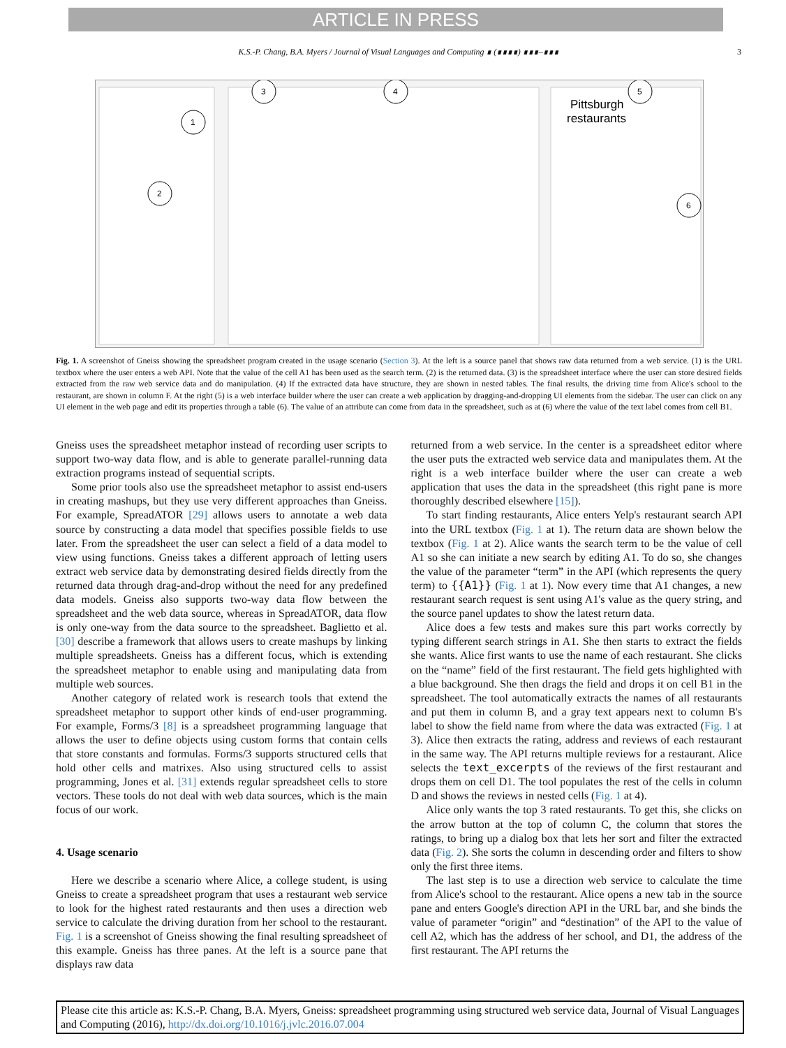ARTICLE IN PRESS
K.S.-P. Chang, B.A. Myers / Journal of Visual Languages and Computing ∎ (∎∎∎∎) ∎∎∎–∎∎∎ 3
Pittsburgh
restaurants
1
2
3
4
5
6
Fig. 1. A screenshot of Gneiss showing the spreadsheet program created in the usage scenario (Section 3). At the left is a source panel that shows raw data returned from a web service. (1) is the URL textbox where the user enters a web API. Note that the value of the cell A1 has been used as the search term. (2) is the returned data. (3) is the spreadsheet interface where the user can store desired fields extracted from the raw web service data and do manipulation. (4) If the extracted data have structure, they are shown in nested tables. The final results, the driving time from Alice's school to the restaurant, are shown in column F. At the right (5) is a web interface builder where the user can create a web application by dragging-and-dropping UI elements from the sidebar. The user can click on any UI element in the web page and edit its properties through a table (6). The value of an attribute can come from data in the spreadsheet, such as at (6) where the value of the text label comes from cell B1.
Gneiss uses the spreadsheet metaphor instead of recording user scripts to support two-way data flow, and is able to generate parallel-running data extraction programs instead of sequential scripts.
Some prior tools also use the spreadsheet metaphor to assist end-users in creating mashups, but they use very different approaches than Gneiss. For example, SpreadATOR [29] allows users to annotate a web data source by constructing a data model that specifies possible fields to use later. From the spreadsheet the user can select a field of a data model to view using functions. Gneiss takes a different approach of letting users extract web service data by demonstrating desired fields directly from the returned data through drag-and-drop without the need for any predefined data models. Gneiss also supports two-way data flow between the spreadsheet and the web data source, whereas in SpreadATOR, data flow is only one-way from the data source to the spreadsheet. Baglietto et al. [30] describe a framework that allows users to create mashups by linking multiple spreadsheets. Gneiss has a different focus, which is extending the spreadsheet metaphor to enable using and manipulating data from multiple web sources.
Another category of related work is research tools that extend the spreadsheet metaphor to support other kinds of end-user programming. For example, Forms/3 [8] is a spreadsheet programming language that allows the user to define objects using custom forms that contain cells that store constants and formulas. Forms/3 supports structured cells that hold other cells and matrixes. Also using structured cells to assist programming, Jones et al. [31] extends regular spreadsheet cells to store vectors. These tools do not deal with web data sources, which is the main focus of our work.
4. Usage scenario
Here we describe a scenario where Alice, a college student, is using Gneiss to create a spreadsheet program that uses a restaurant web service to look for the highest rated restaurants and then uses a direction web service to calculate the driving duration from her school to the restaurant. Fig. 1 is a screenshot of Gneiss showing the final resulting spreadsheet of this example. Gneiss has three panes. At the left is a source pane that displays raw data
returned from a web service. In the center is a spreadsheet editor where the user puts the extracted web service data and manipulates them. At the right is a web interface builder where the user can create a web application that uses the data in the spreadsheet (this right pane is more thoroughly described elsewhere [15]).
To start finding restaurants, Alice enters Yelp's restaurant search API into the URL textbox (Fig. 1 at 1). The return data are shown below the textbox (Fig. 1 at 2). Alice wants the search term to be the value of cell A1 so she can initiate a new search by editing A1. To do so, she changes the value of the parameter “term” in the API (which represents the query term) to {{A1}} (Fig. 1 at 1). Now every time that A1 changes, a new restaurant search request is sent using A1's value as the query string, and the source panel updates to show the latest return data.
Alice does a few tests and makes sure this part works correctly by typing different search strings in A1. She then starts to extract the fields she wants. Alice first wants to use the name of each restaurant. She clicks on the “name” field of the first restaurant. The field gets highlighted with a blue background. She then drags the field and drops it on cell B1 in the spreadsheet. The tool automatically extracts the names of all restaurants and put them in column B, and a gray text appears next to column B's label to show the field name from where the data was extracted (Fig. 1 at 3). Alice then extracts the rating, address and reviews of each restaurant in the same way. The API returns multiple reviews for a restaurant. Alice selects the text_excerpts of the reviews of the first restaurant and drops them on cell D1. The tool populates the rest of the cells in column D and shows the reviews in nested cells (Fig. 1 at 4).
Alice only wants the top 3 rated restaurants. To get this, she clicks on the arrow button at the top of column C, the column that stores the ratings, to bring up a dialog box that lets her sort and filter the extracted data (Fig. 2). She sorts the column in descending order and filters to show only the first three items.
The last step is to use a direction web service to calculate the time from Alice's school to the restaurant. Alice opens a new tab in the source pane and enters Google's direction API in the URL bar, and she binds the value of parameter “origin” and “destination” of the API to the value of cell A2, which has the address of her school, and D1, the address of the first restaurant. The API returns the
Please cite this article as: K.S.-P. Chang, B.A. Myers, Gneiss: spreadsheet programming using structured web service data, Journal of Visual Languages and Computing (2016), http://dx.doi.org/10.1016/j.jvlc.2016.07.004